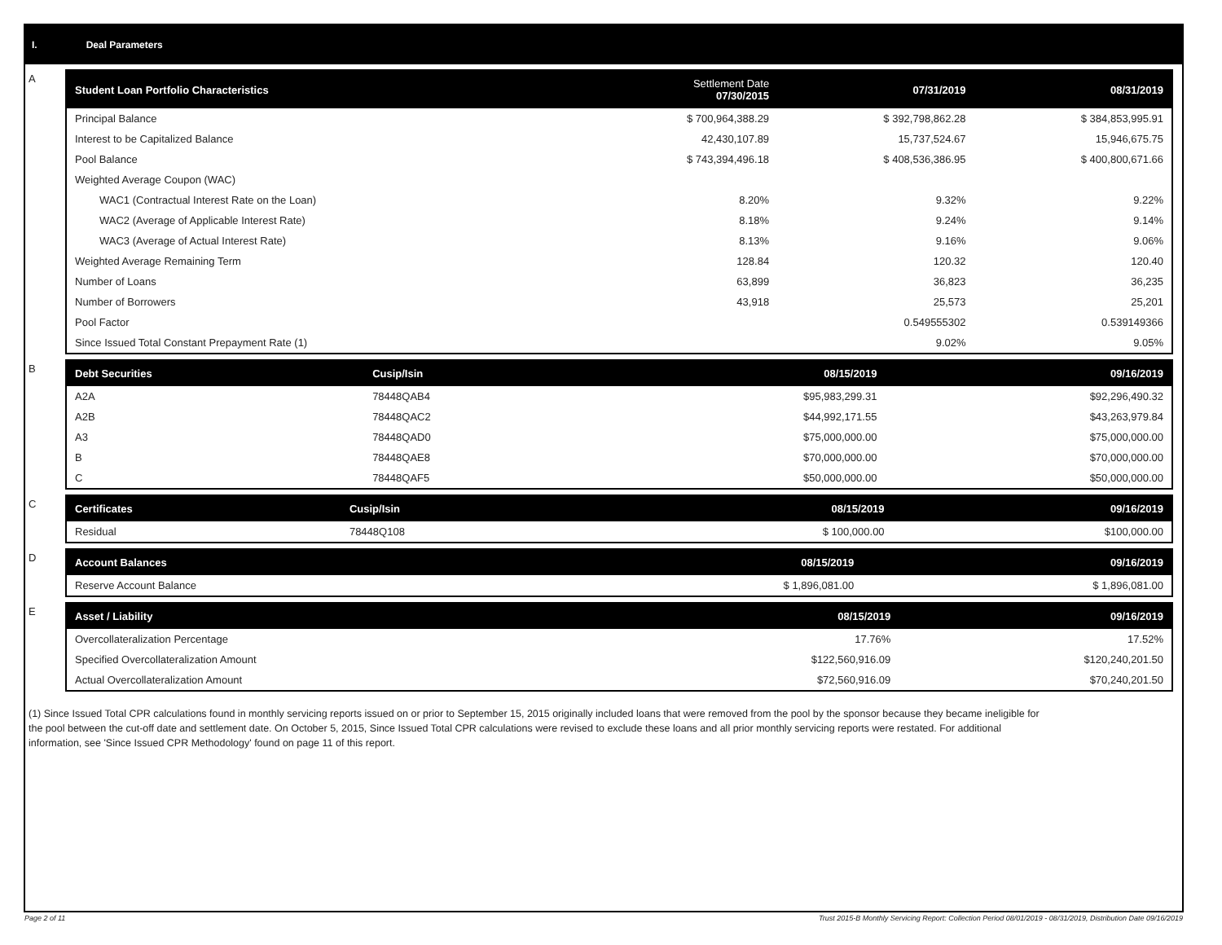I. Deal Parameters
A
| Student Loan Portfolio Characteristics | Settlement Date 07/30/2015 | 07/31/2019 | 08/31/2019 |
| --- | --- | --- | --- |
| Principal Balance | $ 700,964,388.29 | $ 392,798,862.28 | $ 384,853,995.91 |
| Interest to be Capitalized Balance | 42,430,107.89 | 15,737,524.67 | 15,946,675.75 |
| Pool Balance | $ 743,394,496.18 | $ 408,536,386.95 | $ 400,800,671.66 |
| Weighted Average Coupon (WAC) | | | |
| WAC1 (Contractual Interest Rate on the Loan) | 8.20% | 9.32% | 9.22% |
| WAC2 (Average of Applicable Interest Rate) | 8.18% | 9.24% | 9.14% |
| WAC3 (Average of Actual Interest Rate) | 8.13% | 9.16% | 9.06% |
| Weighted Average Remaining Term | 128.84 | 120.32 | 120.40 |
| Number of Loans | 63,899 | 36,823 | 36,235 |
| Number of Borrowers | 43,918 | 25,573 | 25,201 |
| Pool Factor | | 0.549555302 | 0.539149366 |
| Since Issued Total Constant Prepayment Rate (1) | | 9.02% | 9.05% |
B
| Debt Securities | Cusip/Isin | 08/15/2019 | 09/16/2019 |
| --- | --- | --- | --- |
| A2A | 78448QAB4 | $95,983,299.31 | $92,296,490.32 |
| A2B | 78448QAC2 | $44,992,171.55 | $43,263,979.84 |
| A3 | 78448QAD0 | $75,000,000.00 | $75,000,000.00 |
| B | 78448QAE8 | $70,000,000.00 | $70,000,000.00 |
| C | 78448QAF5 | $50,000,000.00 | $50,000,000.00 |
C
| Certificates | Cusip/Isin | 08/15/2019 | 09/16/2019 |
| --- | --- | --- | --- |
| Residual | 78448Q108 | $ 100,000.00 | $100,000.00 |
D
| Account Balances | 08/15/2019 | 09/16/2019 |
| --- | --- | --- |
| Reserve Account Balance | $ 1,896,081.00 | $ 1,896,081.00 |
E
| Asset / Liability | 08/15/2019 | 09/16/2019 |
| --- | --- | --- |
| Overcollateralization Percentage | 17.76% | 17.52% |
| Specified Overcollateralization Amount | $122,560,916.09 | $120,240,201.50 |
| Actual Overcollateralization Amount | $72,560,916.09 | $70,240,201.50 |
(1) Since Issued Total CPR calculations found in monthly servicing reports issued on or prior to September 15, 2015 originally included loans that were removed from the pool by the sponsor because they became ineligible for the pool between the cut-off date and settlement date. On October 5, 2015, Since Issued Total CPR calculations were revised to exclude these loans and all prior monthly servicing reports were restated. For additional information, see 'Since Issued CPR Methodology' found on page 11 of this report.
Page 2 of 11 Trust 2015-B Monthly Servicing Report: Collection Period 08/01/2019 - 08/31/2019, Distribution Date 09/16/2019